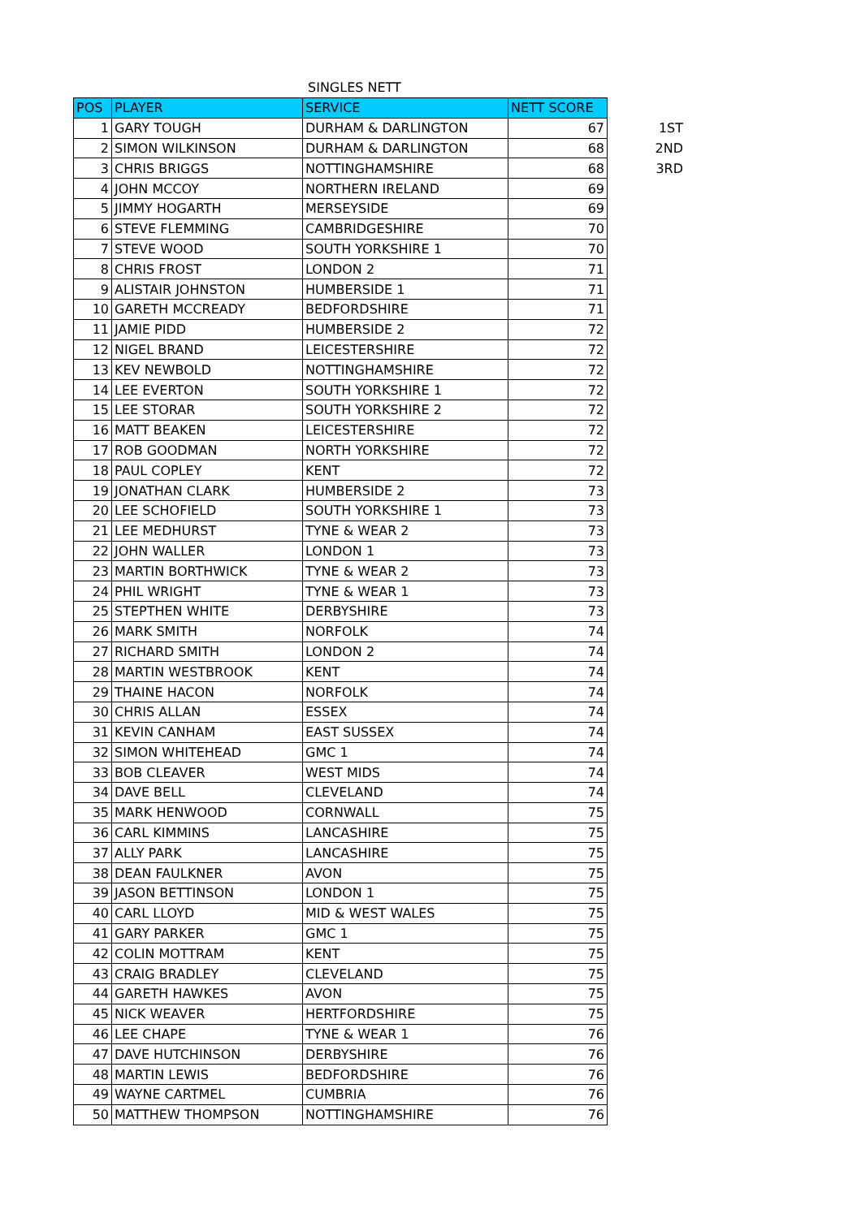SINGLES NETT
| POS | PLAYER | SERVICE | NETT SCORE | |
| --- | --- | --- | --- | --- |
| 1 | GARY TOUGH | DURHAM & DARLINGTON | 67 | 1ST |
| 2 | SIMON WILKINSON | DURHAM & DARLINGTON | 68 | 2ND |
| 3 | CHRIS BRIGGS | NOTTINGHAMSHIRE | 68 | 3RD |
| 4 | JOHN MCCOY | NORTHERN IRELAND | 69 | |
| 5 | JIMMY HOGARTH | MERSEYSIDE | 69 | |
| 6 | STEVE FLEMMING | CAMBRIDGESHIRE | 70 | |
| 7 | STEVE WOOD | SOUTH YORKSHIRE 1 | 70 | |
| 8 | CHRIS FROST | LONDON 2 | 71 | |
| 9 | ALISTAIR JOHNSTON | HUMBERSIDE 1 | 71 | |
| 10 | GARETH MCCREADY | BEDFORDSHIRE | 71 | |
| 11 | JAMIE PIDD | HUMBERSIDE 2 | 72 | |
| 12 | NIGEL BRAND | LEICESTERSHIRE | 72 | |
| 13 | KEV NEWBOLD | NOTTINGHAMSHIRE | 72 | |
| 14 | LEE EVERTON | SOUTH YORKSHIRE 1 | 72 | |
| 15 | LEE STORAR | SOUTH YORKSHIRE 2 | 72 | |
| 16 | MATT BEAKEN | LEICESTERSHIRE | 72 | |
| 17 | ROB GOODMAN | NORTH YORKSHIRE | 72 | |
| 18 | PAUL COPLEY | KENT | 72 | |
| 19 | JONATHAN CLARK | HUMBERSIDE 2 | 73 | |
| 20 | LEE SCHOFIELD | SOUTH YORKSHIRE 1 | 73 | |
| 21 | LEE MEDHURST | TYNE & WEAR 2 | 73 | |
| 22 | JOHN WALLER | LONDON 1 | 73 | |
| 23 | MARTIN BORTHWICK | TYNE & WEAR 2 | 73 | |
| 24 | PHIL WRIGHT | TYNE & WEAR 1 | 73 | |
| 25 | STEPTHEN WHITE | DERBYSHIRE | 73 | |
| 26 | MARK SMITH | NORFOLK | 74 | |
| 27 | RICHARD SMITH | LONDON 2 | 74 | |
| 28 | MARTIN WESTBROOK | KENT | 74 | |
| 29 | THAINE HACON | NORFOLK | 74 | |
| 30 | CHRIS ALLAN | ESSEX | 74 | |
| 31 | KEVIN CANHAM | EAST SUSSEX | 74 | |
| 32 | SIMON WHITEHEAD | GMC 1 | 74 | |
| 33 | BOB CLEAVER | WEST MIDS | 74 | |
| 34 | DAVE BELL | CLEVELAND | 74 | |
| 35 | MARK HENWOOD | CORNWALL | 75 | |
| 36 | CARL KIMMINS | LANCASHIRE | 75 | |
| 37 | ALLY PARK | LANCASHIRE | 75 | |
| 38 | DEAN FAULKNER | AVON | 75 | |
| 39 | JASON BETTINSON | LONDON 1 | 75 | |
| 40 | CARL LLOYD | MID & WEST WALES | 75 | |
| 41 | GARY PARKER | GMC 1 | 75 | |
| 42 | COLIN MOTTRAM | KENT | 75 | |
| 43 | CRAIG BRADLEY | CLEVELAND | 75 | |
| 44 | GARETH HAWKES | AVON | 75 | |
| 45 | NICK WEAVER | HERTFORDSHIRE | 75 | |
| 46 | LEE CHAPE | TYNE & WEAR 1 | 76 | |
| 47 | DAVE HUTCHINSON | DERBYSHIRE | 76 | |
| 48 | MARTIN LEWIS | BEDFORDSHIRE | 76 | |
| 49 | WAYNE CARTMEL | CUMBRIA | 76 | |
| 50 | MATTHEW THOMPSON | NOTTINGHAMSHIRE | 76 | |